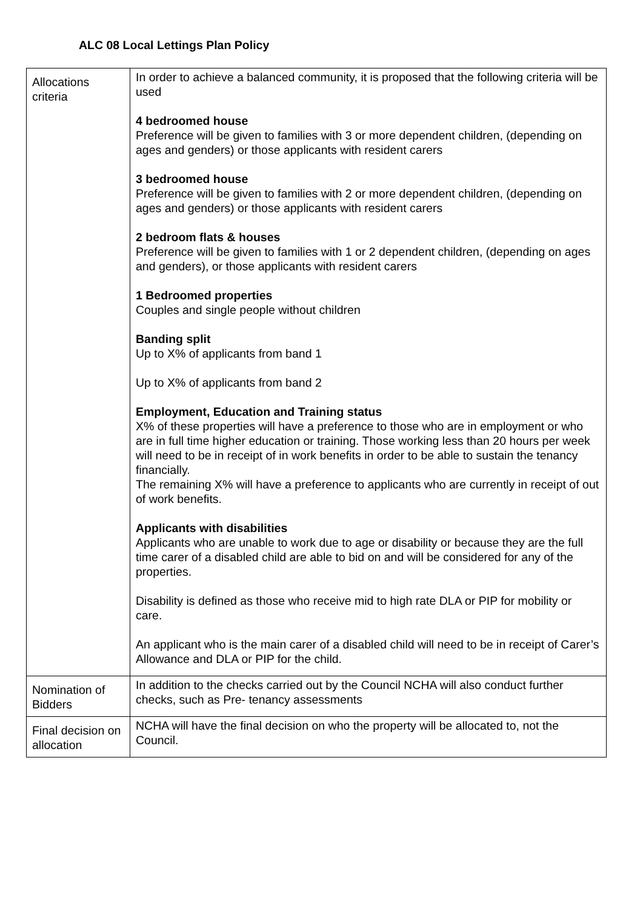ALC 08 Local Lettings Plan Policy
| Allocations criteria | In order to achieve a balanced community, it is proposed that the following criteria will be used 4 bedroomed house Preference will be given to families with 3 or more dependent children, (depending on ages and genders) or those applicants with resident carers 3 bedroomed house Preference will be given to families with 2 or more dependent children, (depending on ages and genders) or those applicants with resident carers 2 bedroom flats & houses Preference will be given to families with 1 or 2 dependent children, (depending on ages and genders), or those applicants with resident carers 1 Bedroomed properties Couples and single people without children Banding split Up to X% of applicants from band 1 Up to X% of applicants from band 2 Employment, Education and Training status X% of these properties will have a preference to those who are in employment or who are in full time higher education or training. Those working less than 20 hours per week will need to be in receipt of in work benefits in order to be able to sustain the tenancy financially. The remaining X% will have a preference to applicants who are currently in receipt of out of work benefits. Applicants with disabilities Applicants who are unable to work due to age or disability or because they are the full time carer of a disabled child are able to bid on and will be considered for any of the properties. Disability is defined as those who receive mid to high rate DLA or PIP for mobility or care. An applicant who is the main carer of a disabled child will need to be in receipt of Carer’s Allowance and DLA or PIP for the child. |
| Nomination of Bidders | In addition to the checks carried out by the Council NCHA will also conduct further checks, such as Pre- tenancy assessments |
| Final decision on allocation | NCHA will have the final decision on who the property will be allocated to, not the Council. |